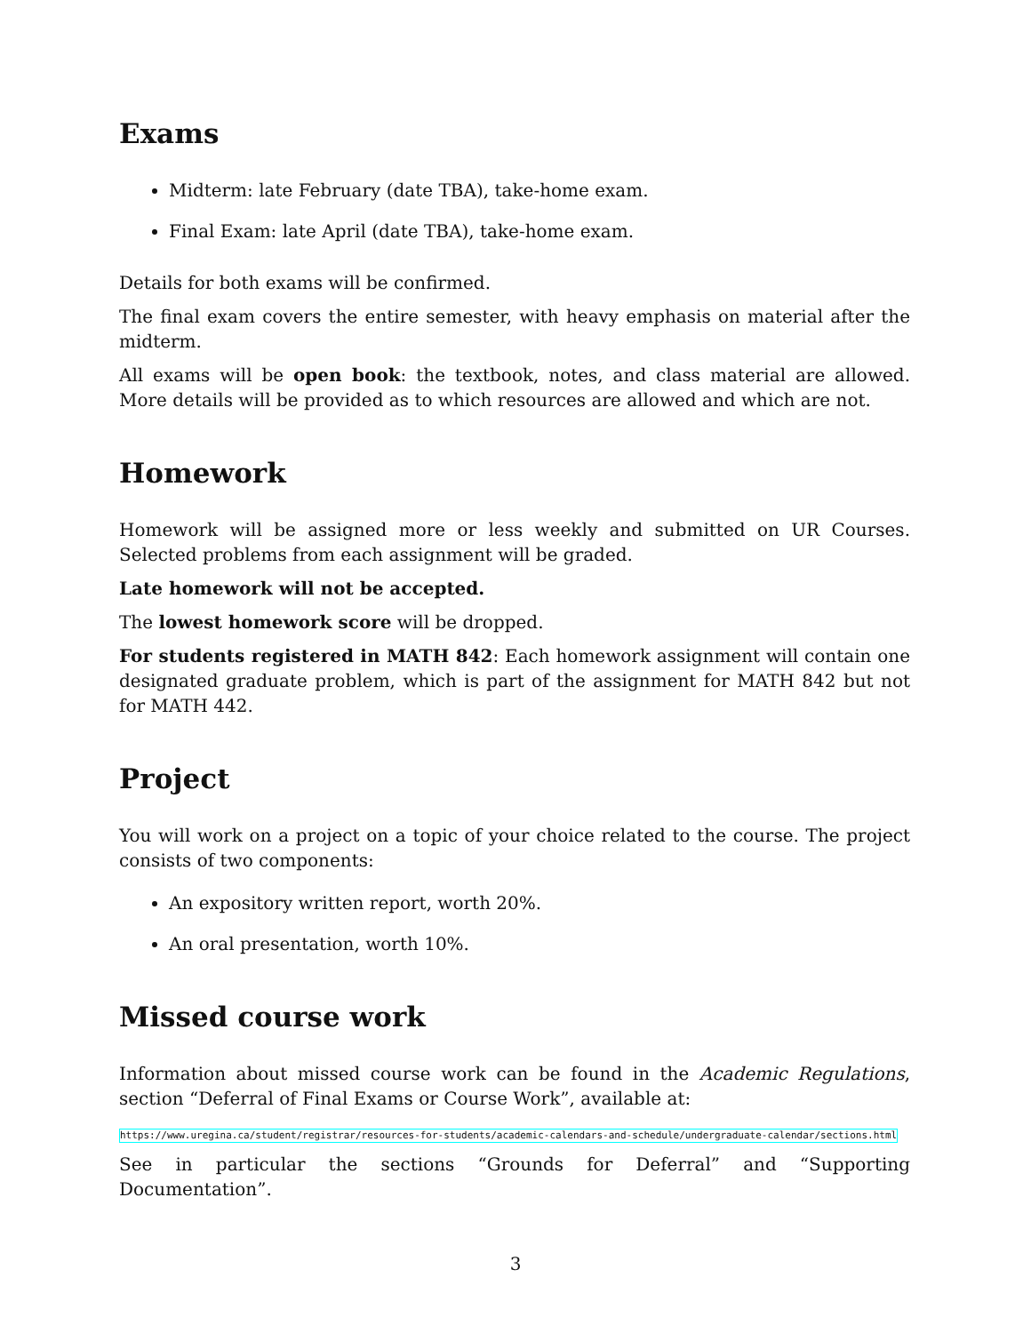Exams
Midterm: late February (date TBA), take-home exam.
Final Exam: late April (date TBA), take-home exam.
Details for both exams will be confirmed.
The final exam covers the entire semester, with heavy emphasis on material after the midterm.
All exams will be open book: the textbook, notes, and class material are allowed. More details will be provided as to which resources are allowed and which are not.
Homework
Homework will be assigned more or less weekly and submitted on UR Courses. Selected problems from each assignment will be graded.
Late homework will not be accepted.
The lowest homework score will be dropped.
For students registered in MATH 842: Each homework assignment will contain one designated graduate problem, which is part of the assignment for MATH 842 but not for MATH 442.
Project
You will work on a project on a topic of your choice related to the course. The project consists of two components:
An expository written report, worth 20%.
An oral presentation, worth 10%.
Missed course work
Information about missed course work can be found in the Academic Regulations, section “Deferral of Final Exams or Course Work”, available at:
https://www.uregina.ca/student/registrar/resources-for-students/academic-calendars-and-schedule/undergraduate-calendar/sections.html
See in particular the sections “Grounds for Deferral” and “Supporting Documentation”.
3